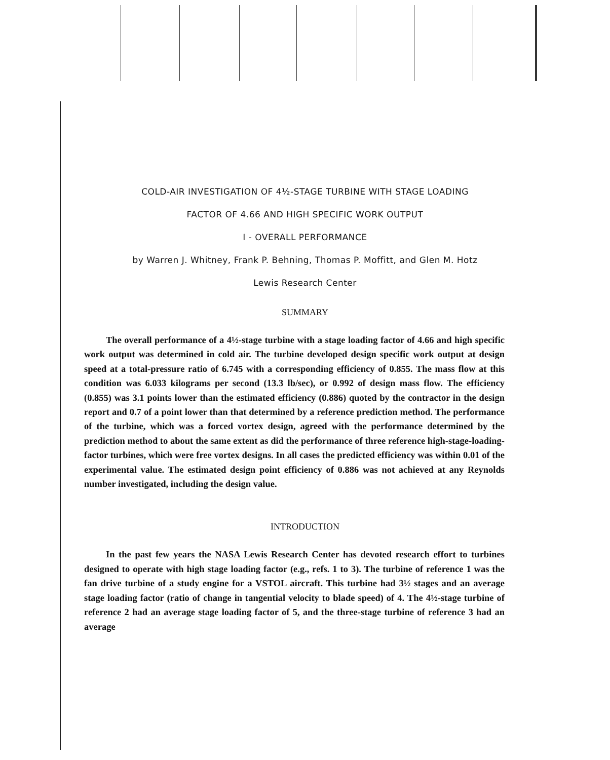COLD-AIR INVESTIGATION OF 4½-STAGE TURBINE WITH STAGE LOADING
FACTOR OF 4.66 AND HIGH SPECIFIC WORK OUTPUT
I - OVERALL PERFORMANCE
by Warren J. Whitney, Frank P. Behning, Thomas P. Moffitt, and Glen M. Hotz
Lewis Research Center
SUMMARY
The overall performance of a 4½-stage turbine with a stage loading factor of 4.66 and high specific work output was determined in cold air. The turbine developed design specific work output at design speed at a total-pressure ratio of 6.745 with a corresponding efficiency of 0.855. The mass flow at this condition was 6.033 kilograms per second (13.3 lb/sec), or 0.992 of design mass flow. The efficiency (0.855) was 3.1 points lower than the estimated efficiency (0.886) quoted by the contractor in the design report and 0.7 of a point lower than that determined by a reference prediction method. The performance of the turbine, which was a forced vortex design, agreed with the performance determined by the prediction method to about the same extent as did the performance of three reference high-stage-loading-factor turbines, which were free vortex designs. In all cases the predicted efficiency was within 0.01 of the experimental value. The estimated design point efficiency of 0.886 was not achieved at any Reynolds number investigated, including the design value.
INTRODUCTION
In the past few years the NASA Lewis Research Center has devoted research effort to turbines designed to operate with high stage loading factor (e.g., refs. 1 to 3). The turbine of reference 1 was the fan drive turbine of a study engine for a VSTOL aircraft. This turbine had 3½ stages and an average stage loading factor (ratio of change in tangential velocity to blade speed) of 4. The 4½-stage turbine of reference 2 had an average stage loading factor of 5, and the three-stage turbine of reference 3 had an average